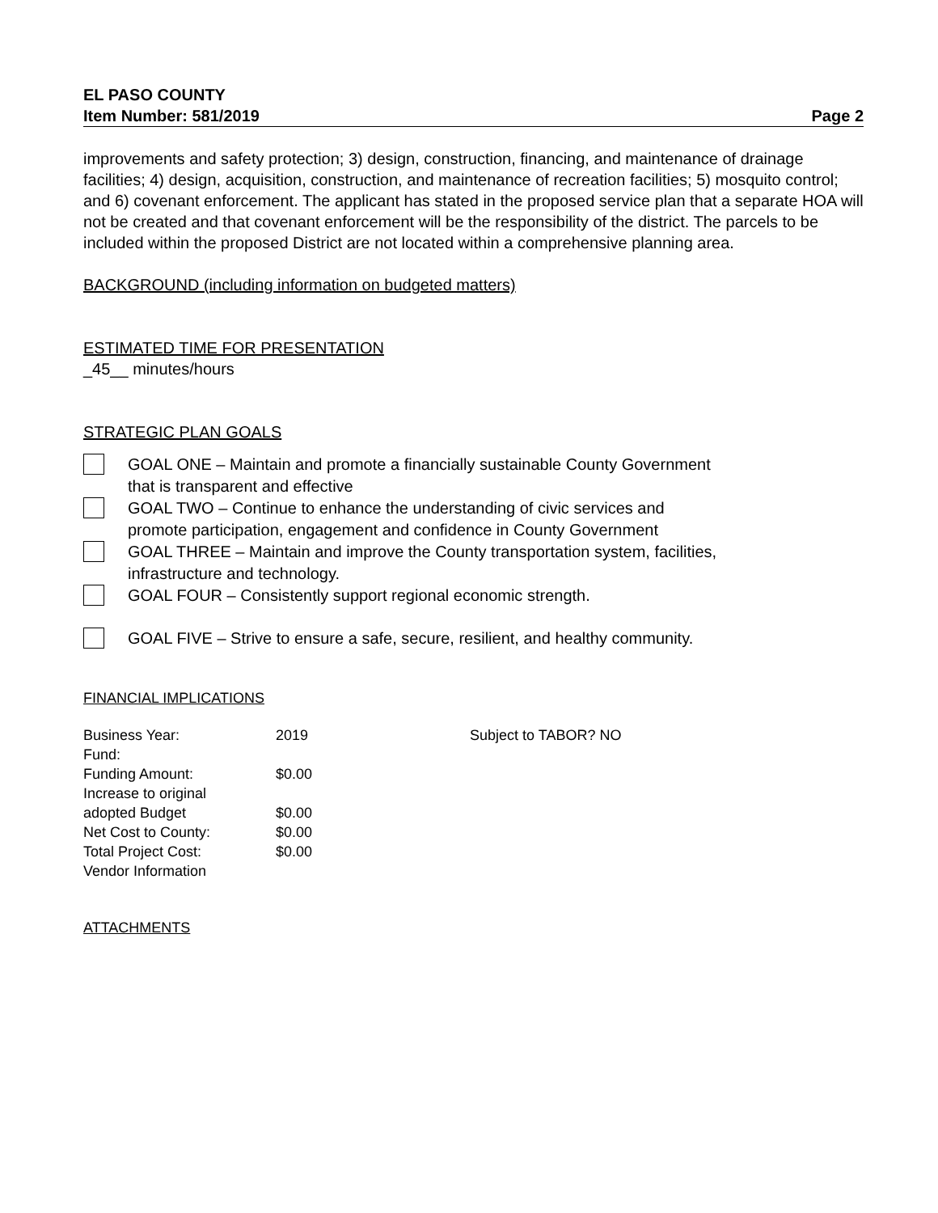EL PASO COUNTY
Item Number: 581/2019 Page 2
improvements and safety protection; 3) design, construction, financing, and maintenance of drainage facilities; 4) design, acquisition, construction, and maintenance of recreation facilities; 5) mosquito control; and 6) covenant enforcement. The applicant has stated in the proposed service plan that a separate HOA will not be created and that covenant enforcement will be the responsibility of the district. The parcels to be included within the proposed District are not located within a comprehensive planning area.
BACKGROUND (including information on budgeted matters)
ESTIMATED TIME FOR PRESENTATION
_45__ minutes/hours
STRATEGIC PLAN GOALS
GOAL ONE – Maintain and promote a financially sustainable County Government
that is transparent and effective
GOAL TWO – Continue to enhance the understanding of civic services and
promote participation, engagement and confidence in County Government
GOAL THREE – Maintain and improve the County transportation system, facilities,
infrastructure and technology.
GOAL FOUR – Consistently support regional economic strength.
GOAL FIVE – Strive to ensure a safe, secure, resilient, and healthy community.
FINANCIAL IMPLICATIONS
| Business Year: | 2019 | Subject to TABOR? NO |
| Fund: | | |
| Funding Amount: | $0.00 | |
| Increase to original adopted Budget | $0.00 | |
| Net Cost to County: | $0.00 | |
| Total Project Cost: | $0.00 | |
| Vendor Information | | |
ATTACHMENTS